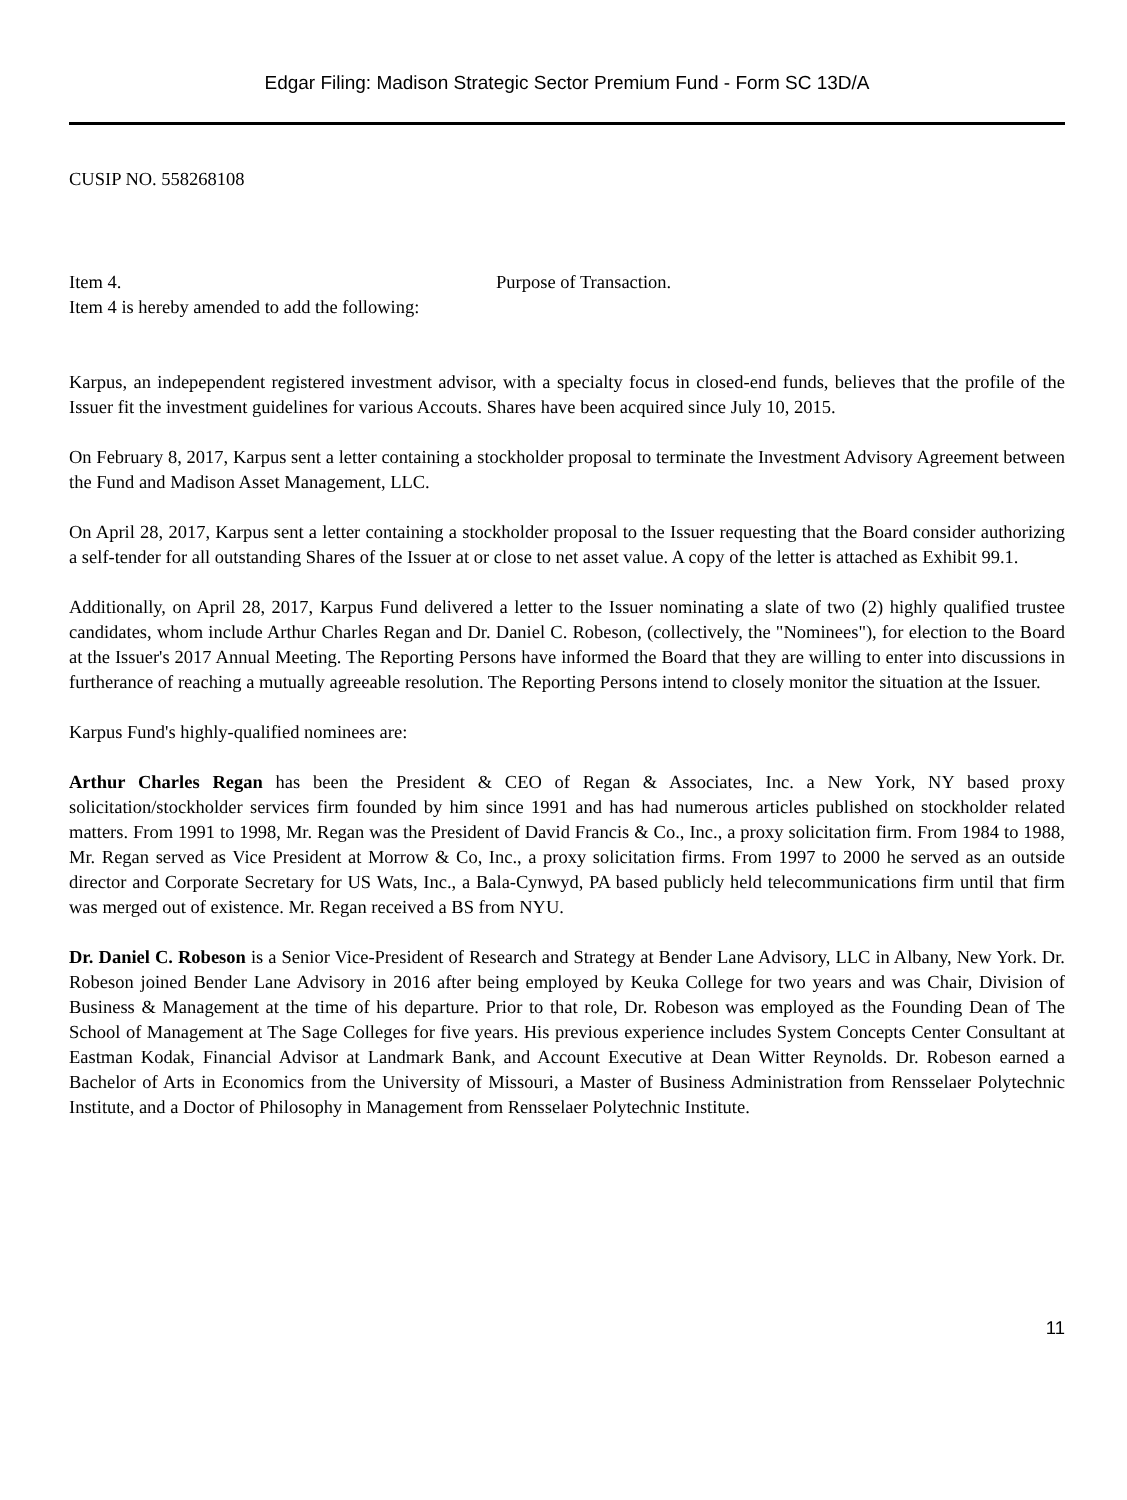Edgar Filing: Madison Strategic Sector Premium Fund - Form SC 13D/A
CUSIP NO. 558268108
Item 4. Purpose of Transaction.
Item 4 is hereby amended to add the following:
Karpus, an indepependent registered investment advisor, with a specialty focus in closed-end funds, believes that the profile of the Issuer fit the investment guidelines for various Accouts. Shares have been acquired since July 10, 2015.
On February 8, 2017, Karpus sent a letter containing a stockholder proposal to terminate the Investment Advisory Agreement between the Fund and Madison Asset Management, LLC.
On April 28, 2017, Karpus sent a letter containing a stockholder proposal to the Issuer requesting that the Board consider authorizing a self-tender for all outstanding Shares of the Issuer at or close to net asset value. A copy of the letter is attached as Exhibit 99.1.
Additionally, on April 28, 2017, Karpus Fund delivered a letter to the Issuer nominating a slate of two (2) highly qualified trustee candidates, whom include Arthur Charles Regan and Dr. Daniel C. Robeson, (collectively, the "Nominees"), for election to the Board at the Issuer's 2017 Annual Meeting. The Reporting Persons have informed the Board that they are willing to enter into discussions in furtherance of reaching a mutually agreeable resolution. The Reporting Persons intend to closely monitor the situation at the Issuer.
Karpus Fund's highly-qualified nominees are:
Arthur Charles Regan has been the President & CEO of Regan & Associates, Inc. a New York, NY based proxy solicitation/stockholder services firm founded by him since 1991 and has had numerous articles published on stockholder related matters. From 1991 to 1998, Mr. Regan was the President of David Francis & Co., Inc., a proxy solicitation firm. From 1984 to 1988, Mr. Regan served as Vice President at Morrow & Co, Inc., a proxy solicitation firms. From 1997 to 2000 he served as an outside director and Corporate Secretary for US Wats, Inc., a Bala-Cynwyd, PA based publicly held telecommunications firm until that firm was merged out of existence. Mr. Regan received a BS from NYU.
Dr. Daniel C. Robeson is a Senior Vice-President of Research and Strategy at Bender Lane Advisory, LLC in Albany, New York. Dr. Robeson joined Bender Lane Advisory in 2016 after being employed by Keuka College for two years and was Chair, Division of Business & Management at the time of his departure. Prior to that role, Dr. Robeson was employed as the Founding Dean of The School of Management at The Sage Colleges for five years. His previous experience includes System Concepts Center Consultant at Eastman Kodak, Financial Advisor at Landmark Bank, and Account Executive at Dean Witter Reynolds. Dr. Robeson earned a Bachelor of Arts in Economics from the University of Missouri, a Master of Business Administration from Rensselaer Polytechnic Institute, and a Doctor of Philosophy in Management from Rensselaer Polytechnic Institute.
11